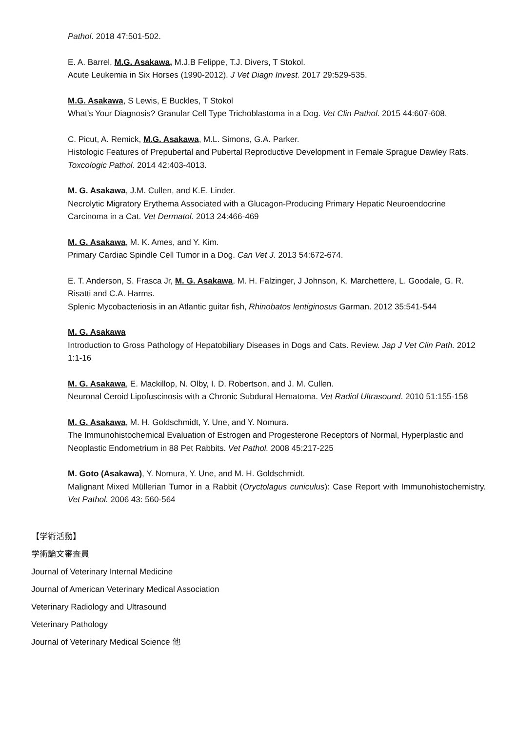Pathol. 2018 47:501-502.
E. A. Barrel, M.G. Asakawa, M.J.B Felippe, T.J. Divers, T Stokol.
Acute Leukemia in Six Horses (1990-2012). J Vet Diagn Invest. 2017 29:529-535.
M.G. Asakawa, S Lewis, E Buckles, T Stokol
What’s Your Diagnosis? Granular Cell Type Trichoblastoma in a Dog. Vet Clin Pathol. 2015 44:607-608.
C. Picut, A. Remick, M.G. Asakawa, M.L. Simons, G.A. Parker.
Histologic Features of Prepubertal and Pubertal Reproductive Development in Female Sprague Dawley Rats. Toxcologic Pathol. 2014 42:403-4013.
M. G. Asakawa, J.M. Cullen, and K.E. Linder.
Necrolytic Migratory Erythema Associated with a Glucagon-Producing Primary Hepatic Neuroendocrine Carcinoma in a Cat. Vet Dermatol. 2013 24:466-469
M. G. Asakawa, M. K. Ames, and Y. Kim.
Primary Cardiac Spindle Cell Tumor in a Dog. Can Vet J. 2013 54:672-674.
E. T. Anderson, S. Frasca Jr, M. G. Asakawa, M. H. Falzinger, J Johnson, K. Marchettere, L. Goodale, G. R. Risatti and C.A. Harms.
Splenic Mycobacteriosis in an Atlantic guitar fish, Rhinobatos lentiginosus Garman. 2012 35:541-544
M. G. Asakawa
Introduction to Gross Pathology of Hepatobiliary Diseases in Dogs and Cats. Review. Jap J Vet Clin Path. 2012 1:1-16
M. G. Asakawa, E. Mackillop, N. Olby, I. D. Robertson, and J. M. Cullen.
Neuronal Ceroid Lipofuscinosis with a Chronic Subdural Hematoma. Vet Radiol Ultrasound. 2010 51:155-158
M. G. Asakawa, M. H. Goldschmidt, Y. Une, and Y. Nomura.
The Immunohistochemical Evaluation of Estrogen and Progesterone Receptors of Normal, Hyperplastic and Neoplastic Endometrium in 88 Pet Rabbits. Vet Pathol. 2008 45:217-225
M. Goto (Asakawa), Y. Nomura, Y. Une, and M. H. Goldschmidt.
Malignant Mixed Müllerian Tumor in a Rabbit (Oryctolagus cuniculus): Case Report with Immunohistochemistry. Vet Pathol. 2006 43: 560-564
【学術活動】
学術論文審査員
Journal of Veterinary Internal Medicine
Journal of American Veterinary Medical Association
Veterinary Radiology and Ultrasound
Veterinary Pathology
Journal of Veterinary Medical Science 他